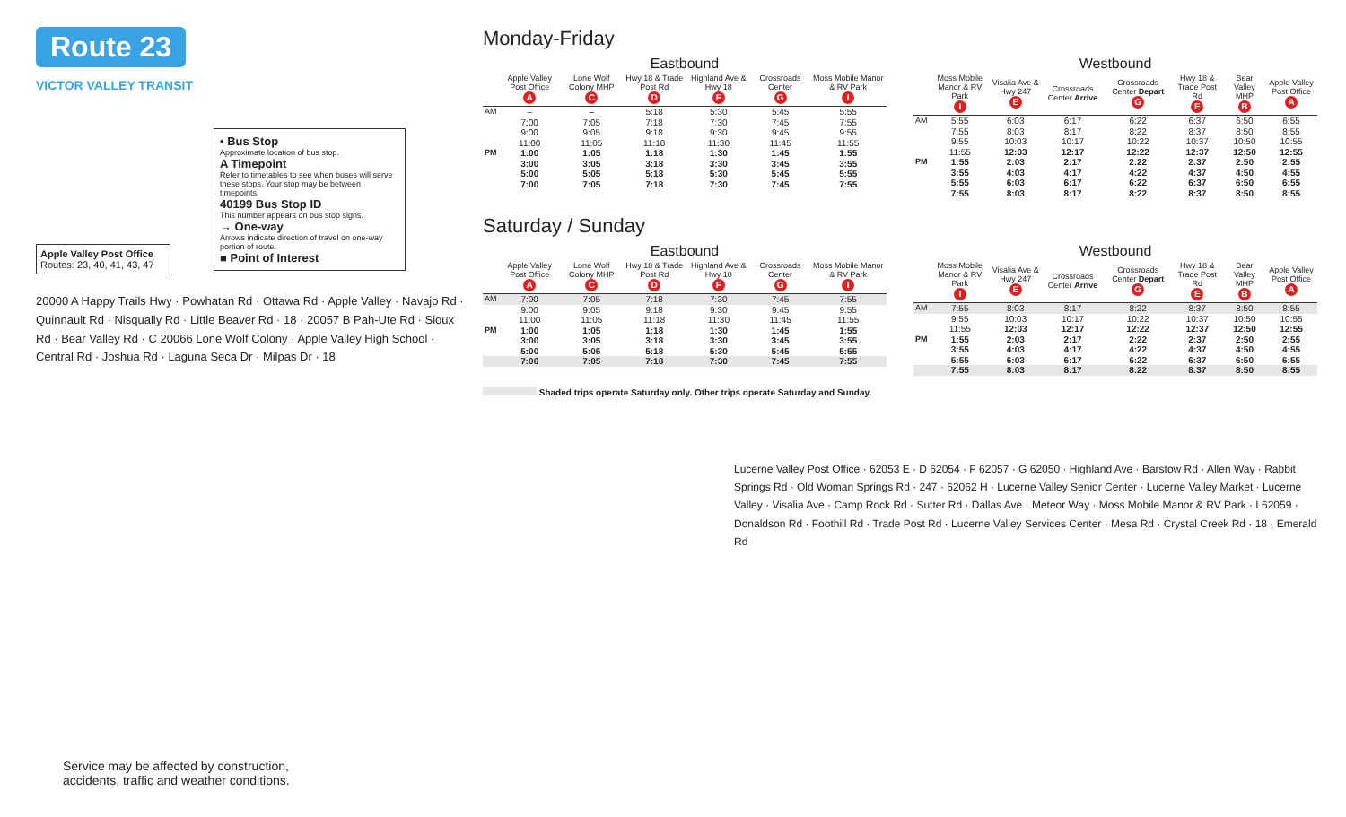Route 23
VICTOR VALLEY TRANSIT
• Bus Stop
Approximate location of bus stop.
A Timepoint
Refer to timetables to see when buses will serve these stops. Your stop may be between timepoints.
40199 Bus Stop ID
This number appears on bus stop signs.
→ One-way
Arrows indicate direction of travel on one-way portion of route.
■ Point of Interest
Apple Valley Post Office
Routes: 23, 40, 41, 43, 47
20000 A Happy Trails Hwy · Powhatan Rd · Ottawa Rd · Apple Valley · Navajo Rd · Quinnault Rd · Nisqually Rd · Little Beaver Rd · 18 · 20057 B Pah-Ute Rd · Sioux Rd · Bear Valley Rd · C 20066 Lone Wolf Colony · Apple Valley High School · Central Rd · Joshua Rd · Laguna Seca Dr · Milpas Dr · 18
Monday-Friday
Eastbound
| | Apple Valley Post Office A | Lone Wolf Colony MHP C | Hwy 18 & Trade Post Rd D | Highland Ave & Hwy 18 F | Crossroads Center G | Moss Mobile Manor & RV Park I |
| --- | --- | --- | --- | --- | --- | --- |
| AM | – | – | 5:18 | 5:30 | 5:45 | 5:55 |
| | 7:00 | 7:05 | 7:18 | 7:30 | 7:45 | 7:55 |
| | 9:00 | 9:05 | 9:18 | 9:30 | 9:45 | 9:55 |
| | 11:00 | 11:05 | 11:18 | 11:30 | 11:45 | 11:55 |
| PM | 1:00 | 1:05 | 1:18 | 1:30 | 1:45 | 1:55 |
| | 3:00 | 3:05 | 3:18 | 3:30 | 3:45 | 3:55 |
| | 5:00 | 5:05 | 5:18 | 5:30 | 5:45 | 5:55 |
| | 7:00 | 7:05 | 7:18 | 7:30 | 7:45 | 7:55 |
Westbound
| | Moss Mobile Manor & RV Park I | Visalia Ave & Hwy 247 E | Crossroads Center Arrive | Crossroads Center Depart G | Hwy 18 & Trade Post Rd E | Bear Valley MHP B | Apple Valley Post Office A |
| --- | --- | --- | --- | --- | --- | --- | --- |
| AM | 5:55 | 6:03 | 6:17 | 6:22 | 6:37 | 6:50 | 6:55 |
| | 7:55 | 8:03 | 8:17 | 8:22 | 8:37 | 8:50 | 8:55 |
| | 9:55 | 10:03 | 10:17 | 10:22 | 10:37 | 10:50 | 10:55 |
| | 11:55 | 12:03 | 12:17 | 12:22 | 12:37 | 12:50 | 12:55 |
| PM | 1:55 | 2:03 | 2:17 | 2:22 | 2:37 | 2:50 | 2:55 |
| | 3:55 | 4:03 | 4:17 | 4:22 | 4:37 | 4:50 | 4:55 |
| | 5:55 | 6:03 | 6:17 | 6:22 | 6:37 | 6:50 | 6:55 |
| | 7:55 | 8:03 | 8:17 | 8:22 | 8:37 | 8:50 | 8:55 |
Saturday / Sunday
Eastbound
| | Apple Valley Post Office A | Lone Wolf Colony MHP C | Hwy 18 & Trade Post Rd D | Highland Ave & Hwy 18 F | Crossroads Center G | Moss Mobile Manor & RV Park I |
| --- | --- | --- | --- | --- | --- | --- |
| AM | 7:00 | 7:05 | 7:18 | 7:30 | 7:45 | 7:55 |
| | 9:00 | 9:05 | 9:18 | 9:30 | 9:45 | 9:55 |
| | 11:00 | 11:05 | 11:18 | 11:30 | 11:45 | 11:55 |
| PM | 1:00 | 1:05 | 1:18 | 1:30 | 1:45 | 1:55 |
| | 3:00 | 3:05 | 3:18 | 3:30 | 3:45 | 3:55 |
| | 5:00 | 5:05 | 5:18 | 5:30 | 5:45 | 5:55 |
| | 7:00 | 7:05 | 7:18 | 7:30 | 7:45 | 7:55 |
Westbound
| | Moss Mobile Manor & RV Park I | Visalia Ave & Hwy 247 E | Crossroads Center Arrive | Crossroads Center Depart G | Hwy 18 & Trade Post Rd E | Bear Valley MHP B | Apple Valley Post Office A |
| --- | --- | --- | --- | --- | --- | --- | --- |
| AM | 7:55 | 8:03 | 8:17 | 8:22 | 8:37 | 8:50 | 8:55 |
| | 9:55 | 10:03 | 10:17 | 10:22 | 10:37 | 10:50 | 10:55 |
| | 11:55 | 12:03 | 12:17 | 12:22 | 12:37 | 12:50 | 12:55 |
| PM | 1:55 | 2:03 | 2:17 | 2:22 | 2:37 | 2:50 | 2:55 |
| | 3:55 | 4:03 | 4:17 | 4:22 | 4:37 | 4:50 | 4:55 |
| | 5:55 | 6:03 | 6:17 | 6:22 | 6:37 | 6:50 | 6:55 |
| | 7:55 | 8:03 | 8:17 | 8:22 | 8:37 | 8:50 | 8:55 |
Shaded trips operate Saturday only. Other trips operate Saturday and Sunday.
Lucerne Valley Post Office · 62053 E · D 62054 · F 62057 · G 62050 · Highland Ave · Barstow Rd · Allen Way · Rabbit Springs Rd · Old Woman Springs Rd · 247 · 62062 H · Lucerne Valley Senior Center · Lucerne Valley Market · Lucerne Valley · Visalia Ave · Camp Rock Rd · Sutter Rd · Dallas Ave · Meteor Way · Moss Mobile Manor & RV Park · I 62059 · Donaldson Rd · Foothill Rd · Trade Post Rd · Lucerne Valley Services Center · Mesa Rd · Crystal Creek Rd · 18 · Emerald Rd
Service may be affected by construction,
accidents, traffic and weather conditions.